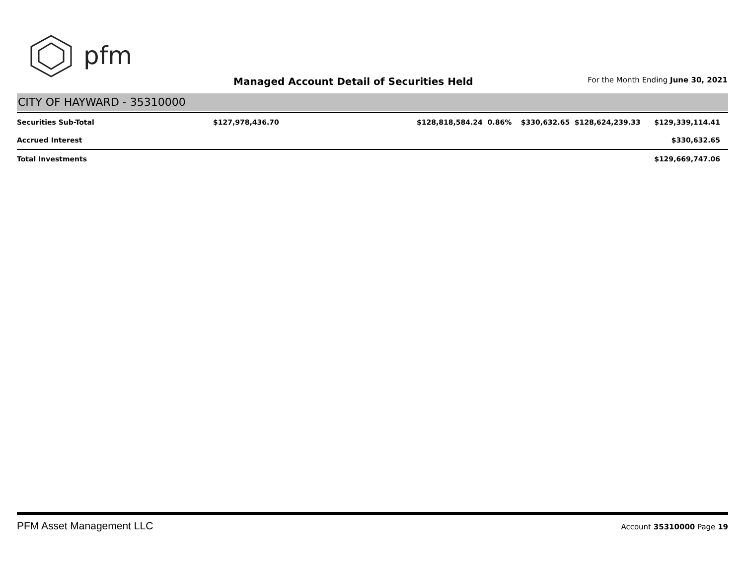pfm
Managed Account Detail of Securities Held
For the Month Ending June 30, 2021
CITY OF HAYWARD - 35310000
| Securities Sub-Total | $127,978,436.70 | $128,818,584.24 0.86% | $330,632.65 | $128,624,239.33 | $129,339,114.41 |
| Accrued Interest | | | | | $330,632.65 |
| Total Investments | | | | | $129,669,747.06 |
PFM Asset Management LLC
Account 35310000 Page 19